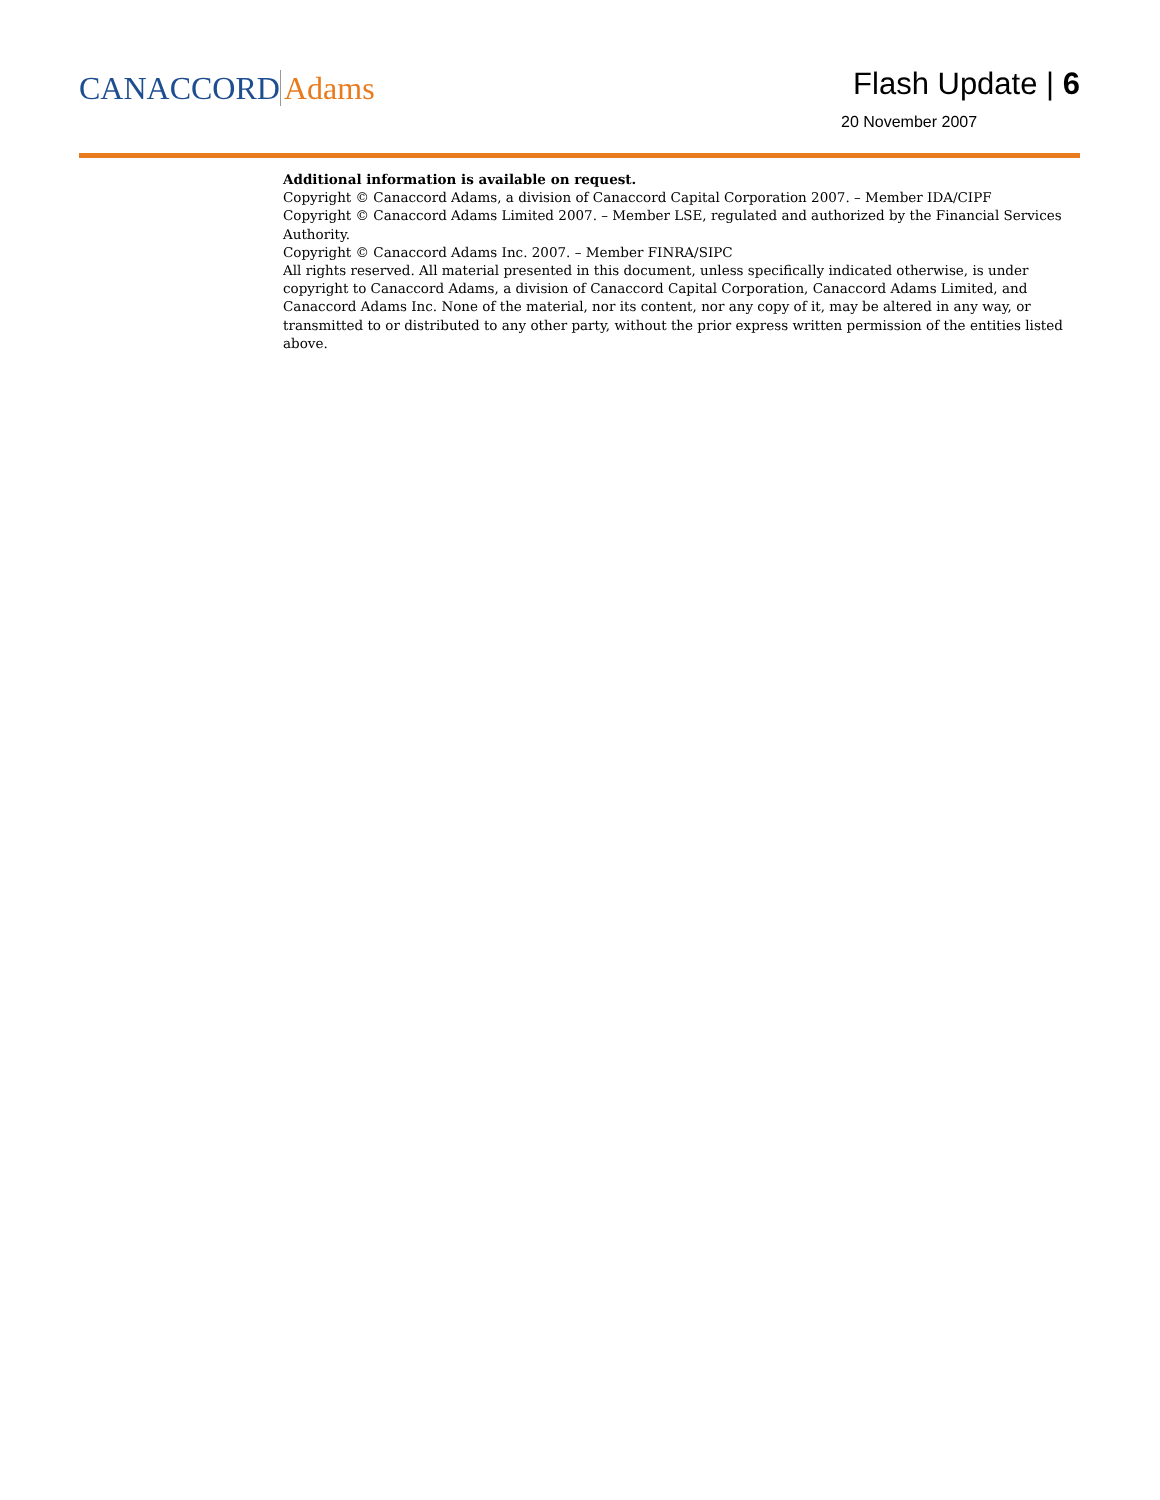CANACCORD Adams Flash Update | 6
20 November 2007
Additional information is available on request.
Copyright © Canaccord Adams, a division of Canaccord Capital Corporation 2007. – Member IDA/CIPF
Copyright © Canaccord Adams Limited 2007. – Member LSE, regulated and authorized by the Financial Services Authority.
Copyright © Canaccord Adams Inc. 2007. – Member FINRA/SIPC
All rights reserved. All material presented in this document, unless specifically indicated otherwise, is under copyright to Canaccord Adams, a division of Canaccord Capital Corporation, Canaccord Adams Limited, and Canaccord Adams Inc. None of the material, nor its content, nor any copy of it, may be altered in any way, or transmitted to or distributed to any other party, without the prior express written permission of the entities listed above.